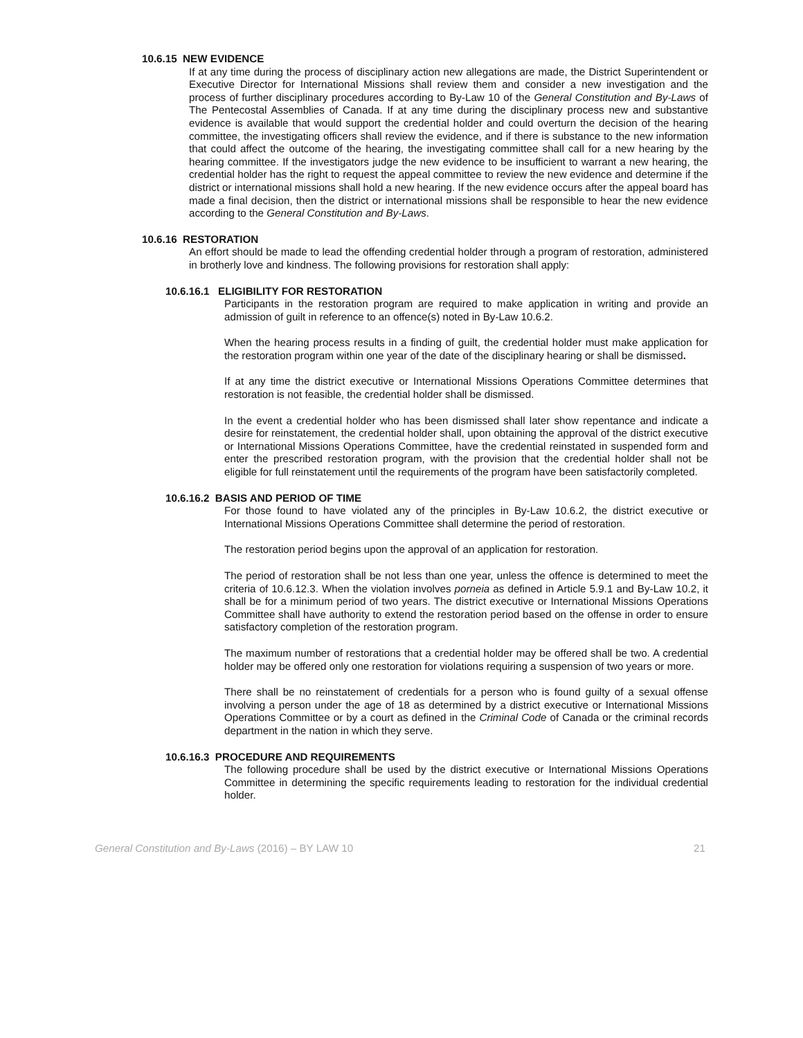10.6.15 NEW EVIDENCE
If at any time during the process of disciplinary action new allegations are made, the District Superintendent or Executive Director for International Missions shall review them and consider a new investigation and the process of further disciplinary procedures according to By-Law 10 of the General Constitution and By-Laws of The Pentecostal Assemblies of Canada. If at any time during the disciplinary process new and substantive evidence is available that would support the credential holder and could overturn the decision of the hearing committee, the investigating officers shall review the evidence, and if there is substance to the new information that could affect the outcome of the hearing, the investigating committee shall call for a new hearing by the hearing committee. If the investigators judge the new evidence to be insufficient to warrant a new hearing, the credential holder has the right to request the appeal committee to review the new evidence and determine if the district or international missions shall hold a new hearing. If the new evidence occurs after the appeal board has made a final decision, then the district or international missions shall be responsible to hear the new evidence according to the General Constitution and By-Laws.
10.6.16 RESTORATION
An effort should be made to lead the offending credential holder through a program of restoration, administered in brotherly love and kindness. The following provisions for restoration shall apply:
10.6.16.1 ELIGIBILITY FOR RESTORATION
Participants in the restoration program are required to make application in writing and provide an admission of guilt in reference to an offence(s) noted in By-Law 10.6.2.
When the hearing process results in a finding of guilt, the credential holder must make application for the restoration program within one year of the date of the disciplinary hearing or shall be dismissed.
If at any time the district executive or International Missions Operations Committee determines that restoration is not feasible, the credential holder shall be dismissed.
In the event a credential holder who has been dismissed shall later show repentance and indicate a desire for reinstatement, the credential holder shall, upon obtaining the approval of the district executive or International Missions Operations Committee, have the credential reinstated in suspended form and enter the prescribed restoration program, with the provision that the credential holder shall not be eligible for full reinstatement until the requirements of the program have been satisfactorily completed.
10.6.16.2 BASIS AND PERIOD OF TIME
For those found to have violated any of the principles in By-Law 10.6.2, the district executive or International Missions Operations Committee shall determine the period of restoration.
The restoration period begins upon the approval of an application for restoration.
The period of restoration shall be not less than one year, unless the offence is determined to meet the criteria of 10.6.12.3. When the violation involves porneia as defined in Article 5.9.1 and By-Law 10.2, it shall be for a minimum period of two years. The district executive or International Missions Operations Committee shall have authority to extend the restoration period based on the offense in order to ensure satisfactory completion of the restoration program.
The maximum number of restorations that a credential holder may be offered shall be two. A credential holder may be offered only one restoration for violations requiring a suspension of two years or more.
There shall be no reinstatement of credentials for a person who is found guilty of a sexual offense involving a person under the age of 18 as determined by a district executive or International Missions Operations Committee or by a court as defined in the Criminal Code of Canada or the criminal records department in the nation in which they serve.
10.6.16.3 PROCEDURE AND REQUIREMENTS
The following procedure shall be used by the district executive or International Missions Operations Committee in determining the specific requirements leading to restoration for the individual credential holder.
General Constitution and By-Laws (2016) – BY LAW 10 21